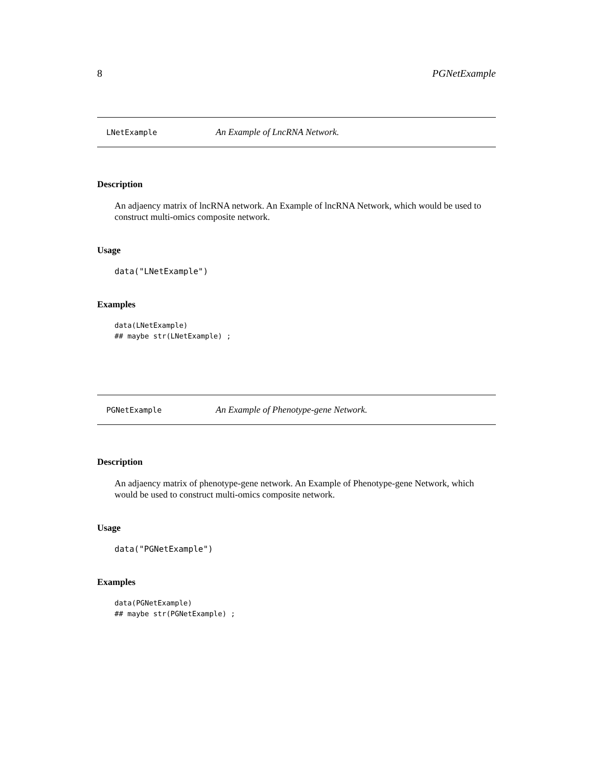8 PGNetExample
LNetExample An Example of LncRNA Network.
Description
An adjaency matrix of lncRNA network. An Example of lncRNA Network, which would be used to construct multi-omics composite network.
Usage
data("LNetExample")
Examples
data(LNetExample)
## maybe str(LNetExample) ;
PGNetExample An Example of Phenotype-gene Network.
Description
An adjaency matrix of phenotype-gene network. An Example of Phenotype-gene Network, which would be used to construct multi-omics composite network.
Usage
data("PGNetExample")
Examples
data(PGNetExample)
## maybe str(PGNetExample) ;